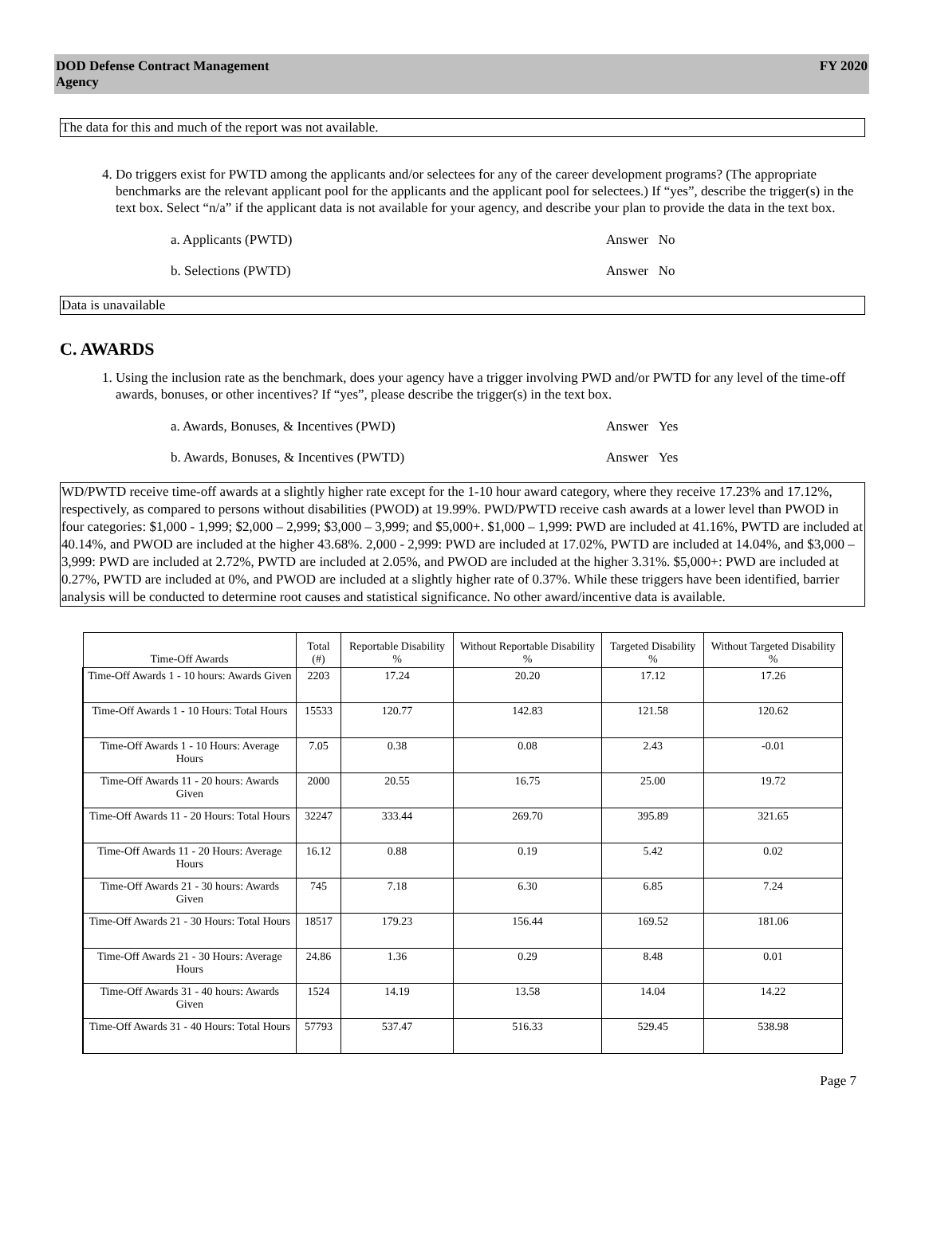DOD Defense Contract Management
Agency
FY 2020
The data for this and much of the report was not available.
4. Do triggers exist for PWTD among the applicants and/or selectees for any of the career development programs? (The appropriate benchmarks are the relevant applicant pool for the applicants and the applicant pool for selectees.) If “yes”, describe the trigger(s) in the text box. Select “n/a” if the applicant data is not available for your agency, and describe your plan to provide the data in the text box.
a. Applicants (PWTD) Answer No
b. Selections (PWTD) Answer No
Data is unavailable
C. AWARDS
1. Using the inclusion rate as the benchmark, does your agency have a trigger involving PWD and/or PWTD for any level of the time-off awards, bonuses, or other incentives? If “yes”, please describe the trigger(s) in the text box.
a. Awards, Bonuses, & Incentives (PWD) Answer Yes
b. Awards, Bonuses, & Incentives (PWTD) Answer Yes
WD/PWTD receive time-off awards at a slightly higher rate except for the 1-10 hour award category, where they receive 17.23% and 17.12%, respectively, as compared to persons without disabilities (PWOD) at 19.99%. PWD/PWTD receive cash awards at a lower level than PWOD in four categories: $1,000 - 1,999; $2,000 – 2,999; $3,000 – 3,999; and $5,000+. $1,000 – 1,999: PWD are included at 41.16%, PWTD are included at 40.14%, and PWOD are included at the higher 43.68%. 2,000 - 2,999: PWD are included at 17.02%, PWTD are included at 14.04%, and $3,000 – 3,999: PWD are included at 2.72%, PWTD are included at 2.05%, and PWOD are included at the higher 3.31%. $5,000+: PWD are included at 0.27%, PWTD are included at 0%, and PWOD are included at a slightly higher rate of 0.37%. While these triggers have been identified, barrier analysis will be conducted to determine root causes and statistical significance. No other award/incentive data is available.
| Time-Off Awards | Total (#) | Reportable Disability % | Without Reportable Disability % | Targeted Disability % | Without Targeted Disability % |
| --- | --- | --- | --- | --- | --- |
| Time-Off Awards 1 - 10 hours: Awards Given | 2203 | 17.24 | 20.20 | 17.12 | 17.26 |
| Time-Off Awards 1 - 10 Hours: Total Hours | 15533 | 120.77 | 142.83 | 121.58 | 120.62 |
| Time-Off Awards 1 - 10 Hours: Average Hours | 7.05 | 0.38 | 0.08 | 2.43 | -0.01 |
| Time-Off Awards 11 - 20 hours: Awards Given | 2000 | 20.55 | 16.75 | 25.00 | 19.72 |
| Time-Off Awards 11 - 20 Hours: Total Hours | 32247 | 333.44 | 269.70 | 395.89 | 321.65 |
| Time-Off Awards 11 - 20 Hours: Average Hours | 16.12 | 0.88 | 0.19 | 5.42 | 0.02 |
| Time-Off Awards 21 - 30 hours: Awards Given | 745 | 7.18 | 6.30 | 6.85 | 7.24 |
| Time-Off Awards 21 - 30 Hours: Total Hours | 18517 | 179.23 | 156.44 | 169.52 | 181.06 |
| Time-Off Awards 21 - 30 Hours: Average Hours | 24.86 | 1.36 | 0.29 | 8.48 | 0.01 |
| Time-Off Awards 31 - 40 hours: Awards Given | 1524 | 14.19 | 13.58 | 14.04 | 14.22 |
| Time-Off Awards 31 - 40 Hours: Total Hours | 57793 | 537.47 | 516.33 | 529.45 | 538.98 |
Page 7